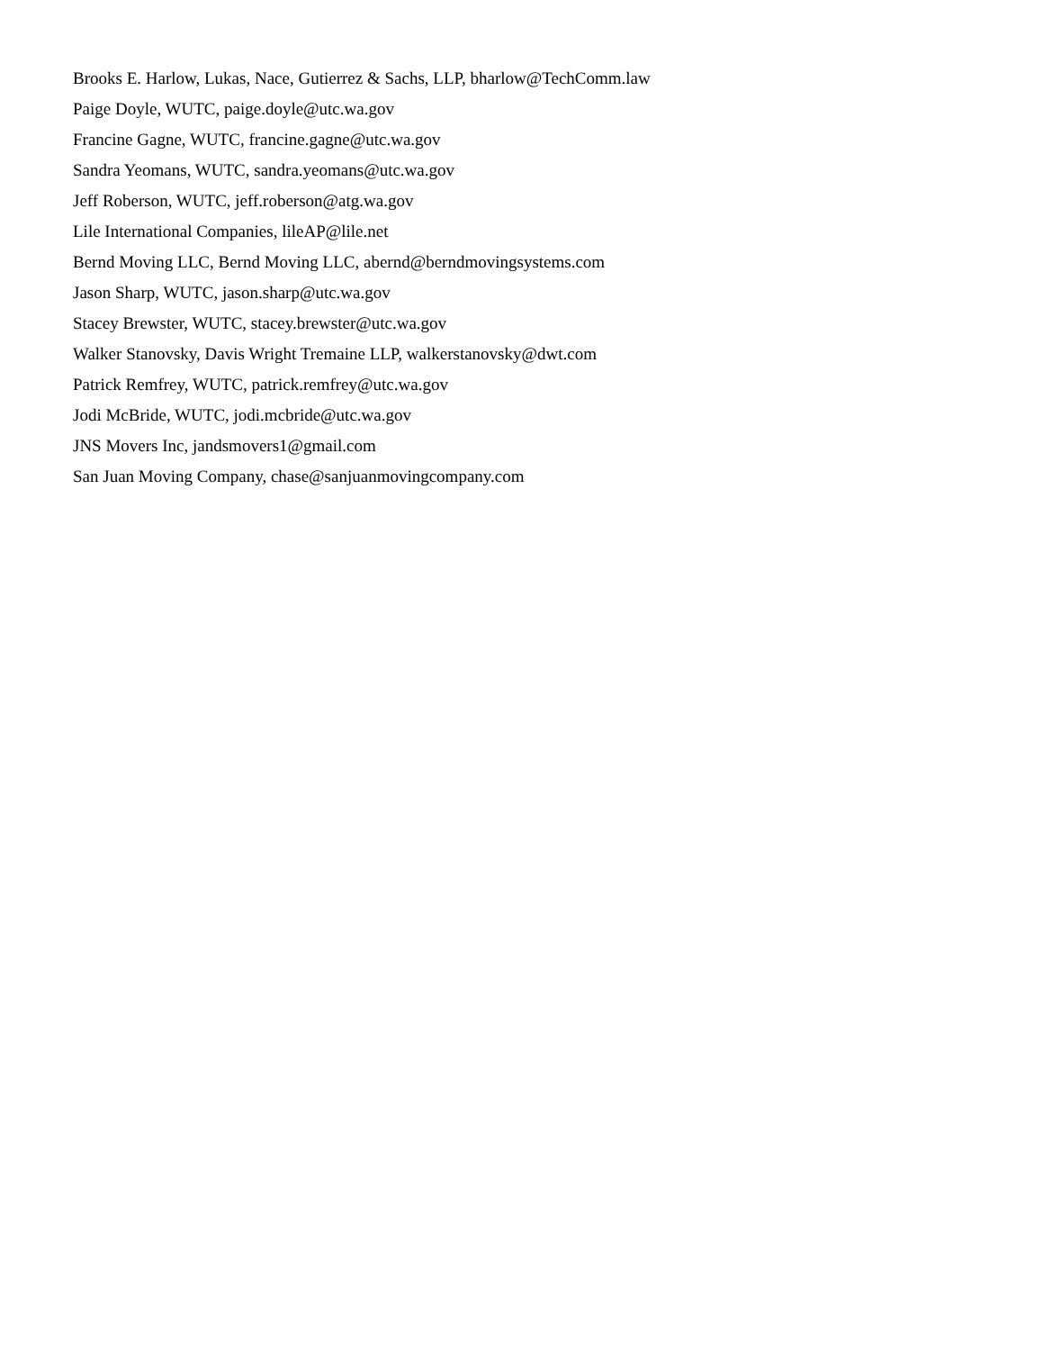Brooks E. Harlow, Lukas, Nace, Gutierrez & Sachs, LLP, bharlow@TechComm.law
Paige Doyle, WUTC, paige.doyle@utc.wa.gov
Francine Gagne, WUTC, francine.gagne@utc.wa.gov
Sandra Yeomans, WUTC, sandra.yeomans@utc.wa.gov
Jeff Roberson, WUTC, jeff.roberson@atg.wa.gov
Lile International Companies, lileAP@lile.net
Bernd Moving LLC, Bernd Moving LLC, abernd@berndmovingsystems.com
Jason Sharp, WUTC, jason.sharp@utc.wa.gov
Stacey Brewster, WUTC, stacey.brewster@utc.wa.gov
Walker Stanovsky, Davis Wright Tremaine LLP, walkerstanovsky@dwt.com
Patrick Remfrey, WUTC, patrick.remfrey@utc.wa.gov
Jodi McBride, WUTC, jodi.mcbride@utc.wa.gov
JNS Movers Inc, jandsmovers1@gmail.com
San Juan Moving Company, chase@sanjuanmovingcompany.com